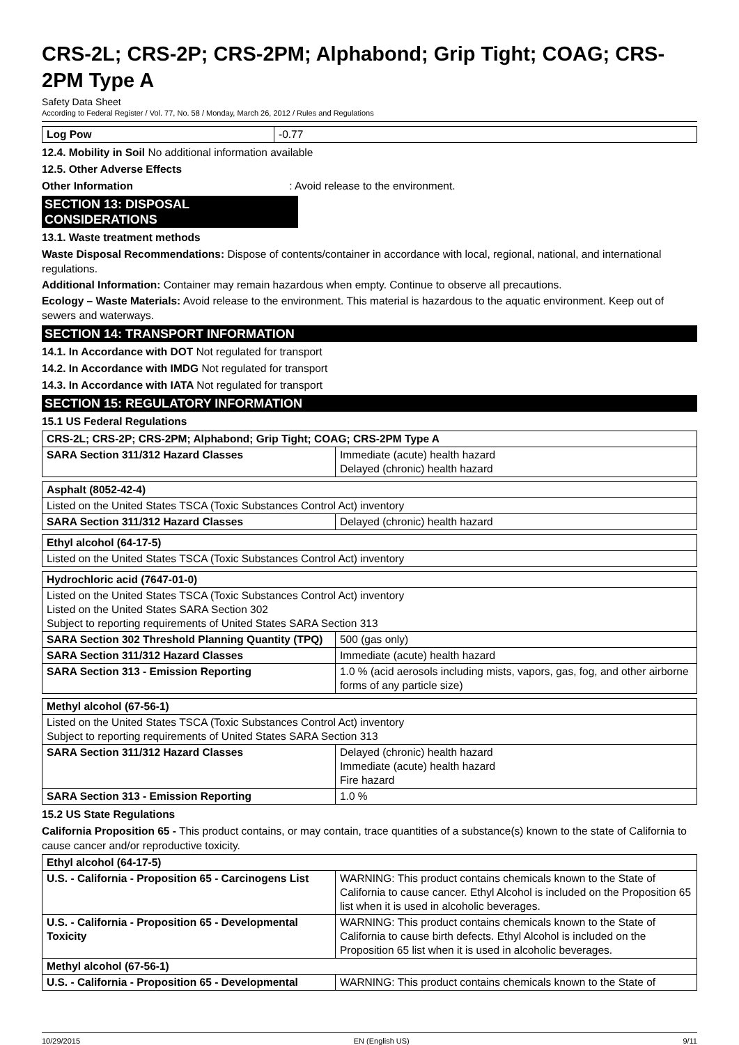CRS-2L; CRS-2P; CRS-2PM; Alphabond; Grip Tight; COAG; CRS-2PM Type A
Safety Data Sheet
According to Federal Register / Vol. 77, No. 58 / Monday, March 26, 2012 / Rules and Regulations
| Log Pow | -0.77 |
12.4. Mobility in Soil No additional information available
12.5. Other Adverse Effects
Other Information : Avoid release to the environment.
SECTION 13: DISPOSAL CONSIDERATIONS
13.1. Waste treatment methods
Waste Disposal Recommendations: Dispose of contents/container in accordance with local, regional, national, and international regulations.
Additional Information: Container may remain hazardous when empty. Continue to observe all precautions.
Ecology – Waste Materials: Avoid release to the environment. This material is hazardous to the aquatic environment. Keep out of sewers and waterways.
SECTION 14: TRANSPORT INFORMATION
14.1. In Accordance with DOT Not regulated for transport
14.2. In Accordance with IMDG Not regulated for transport
14.3. In Accordance with IATA Not regulated for transport
SECTION 15: REGULATORY INFORMATION
15.1 US Federal Regulations
| CRS-2L; CRS-2P; CRS-2PM; Alphabond; Grip Tight; COAG; CRS-2PM Type A | |
| SARA Section 311/312 Hazard Classes | Immediate (acute) health hazard Delayed (chronic) health hazard |
| Asphalt (8052-42-4) | |
| Listed on the United States TSCA (Toxic Substances Control Act) inventory | |
| SARA Section 311/312 Hazard Classes | Delayed (chronic) health hazard |
| Ethyl alcohol (64-17-5) | |
| Listed on the United States TSCA (Toxic Substances Control Act) inventory | |
| Hydrochloric acid (7647-01-0) | |
| Listed on the United States TSCA (Toxic Substances Control Act) inventory Listed on the United States SARA Section 302 Subject to reporting requirements of United States SARA Section 313 | |
| SARA Section 302 Threshold Planning Quantity (TPQ) | 500 (gas only) |
| SARA Section 311/312 Hazard Classes | Immediate (acute) health hazard |
| SARA Section 313 - Emission Reporting | 1.0 % (acid aerosols including mists, vapors, gas, fog, and other airborne forms of any particle size) |
| Methyl alcohol (67-56-1) | |
| Listed on the United States TSCA (Toxic Substances Control Act) inventory Subject to reporting requirements of United States SARA Section 313 | |
| SARA Section 311/312 Hazard Classes | Delayed (chronic) health hazard Immediate (acute) health hazard Fire hazard |
| SARA Section 313 - Emission Reporting | 1.0 % |
15.2 US State Regulations
California Proposition 65 - This product contains, or may contain, trace quantities of a substance(s) known to the state of California to cause cancer and/or reproductive toxicity.
| Ethyl alcohol (64-17-5) | |
| U.S. - California - Proposition 65 - Carcinogens List | WARNING: This product contains chemicals known to the State of California to cause cancer. Ethyl Alcohol is included on the Proposition 65 list when it is used in alcoholic beverages. |
| U.S. - California - Proposition 65 - Developmental Toxicity | WARNING: This product contains chemicals known to the State of California to cause birth defects. Ethyl Alcohol is included on the Proposition 65 list when it is used in alcoholic beverages. |
| Methyl alcohol (67-56-1) | |
| U.S. - California - Proposition 65 - Developmental | WARNING: This product contains chemicals known to the State of |
10/29/2015 EN (English US) 9/11